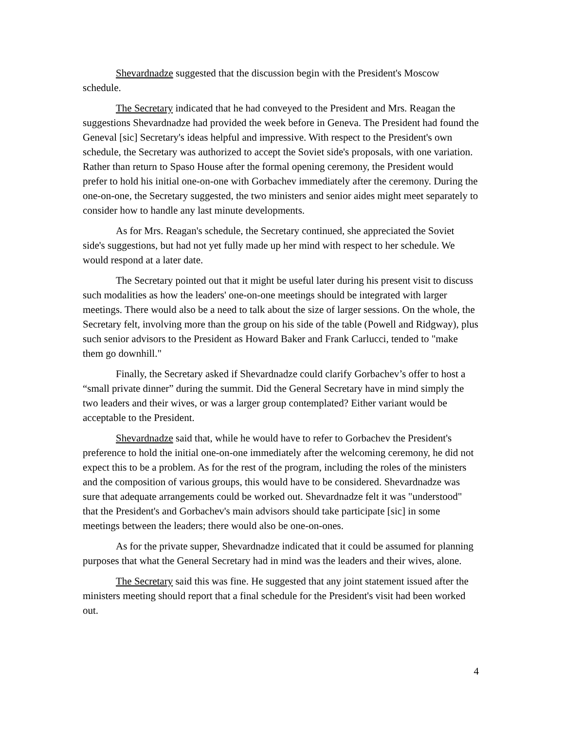Shevardnadze suggested that the discussion begin with the President's Moscow schedule.
The Secretary indicated that he had conveyed to the President and Mrs. Reagan the suggestions Shevardnadze had provided the week before in Geneva. The President had found the Geneval [sic] Secretary's ideas helpful and impressive. With respect to the President's own schedule, the Secretary was authorized to accept the Soviet side's proposals, with one variation. Rather than return to Spaso House after the formal opening ceremony, the President would prefer to hold his initial one-on-one with Gorbachev immediately after the ceremony. During the one-on-one, the Secretary suggested, the two ministers and senior aides might meet separately to consider how to handle any last minute developments.
As for Mrs. Reagan's schedule, the Secretary continued, she appreciated the Soviet side's suggestions, but had not yet fully made up her mind with respect to her schedule. We would respond at a later date.
The Secretary pointed out that it might be useful later during his present visit to discuss such modalities as how the leaders' one-on-one meetings should be integrated with larger meetings. There would also be a need to talk about the size of larger sessions. On the whole, the Secretary felt, involving more than the group on his side of the table (Powell and Ridgway), plus such senior advisors to the President as Howard Baker and Frank Carlucci, tended to "make them go downhill."
Finally, the Secretary asked if Shevardnadze could clarify Gorbachev’s offer to host a “small private dinner” during the summit. Did the General Secretary have in mind simply the two leaders and their wives, or was a larger group contemplated? Either variant would be acceptable to the President.
Shevardnadze said that, while he would have to refer to Gorbachev the President's preference to hold the initial one-on-one immediately after the welcoming ceremony, he did not expect this to be a problem. As for the rest of the program, including the roles of the ministers and the composition of various groups, this would have to be considered. Shevardnadze was sure that adequate arrangements could be worked out. Shevardnadze felt it was "understood" that the President's and Gorbachev's main advisors should take participate [sic] in some meetings between the leaders; there would also be one-on-ones.
As for the private supper, Shevardnadze indicated that it could be assumed for planning purposes that what the General Secretary had in mind was the leaders and their wives, alone.
The Secretary said this was fine. He suggested that any joint statement issued after the ministers meeting should report that a final schedule for the President's visit had been worked out.
4